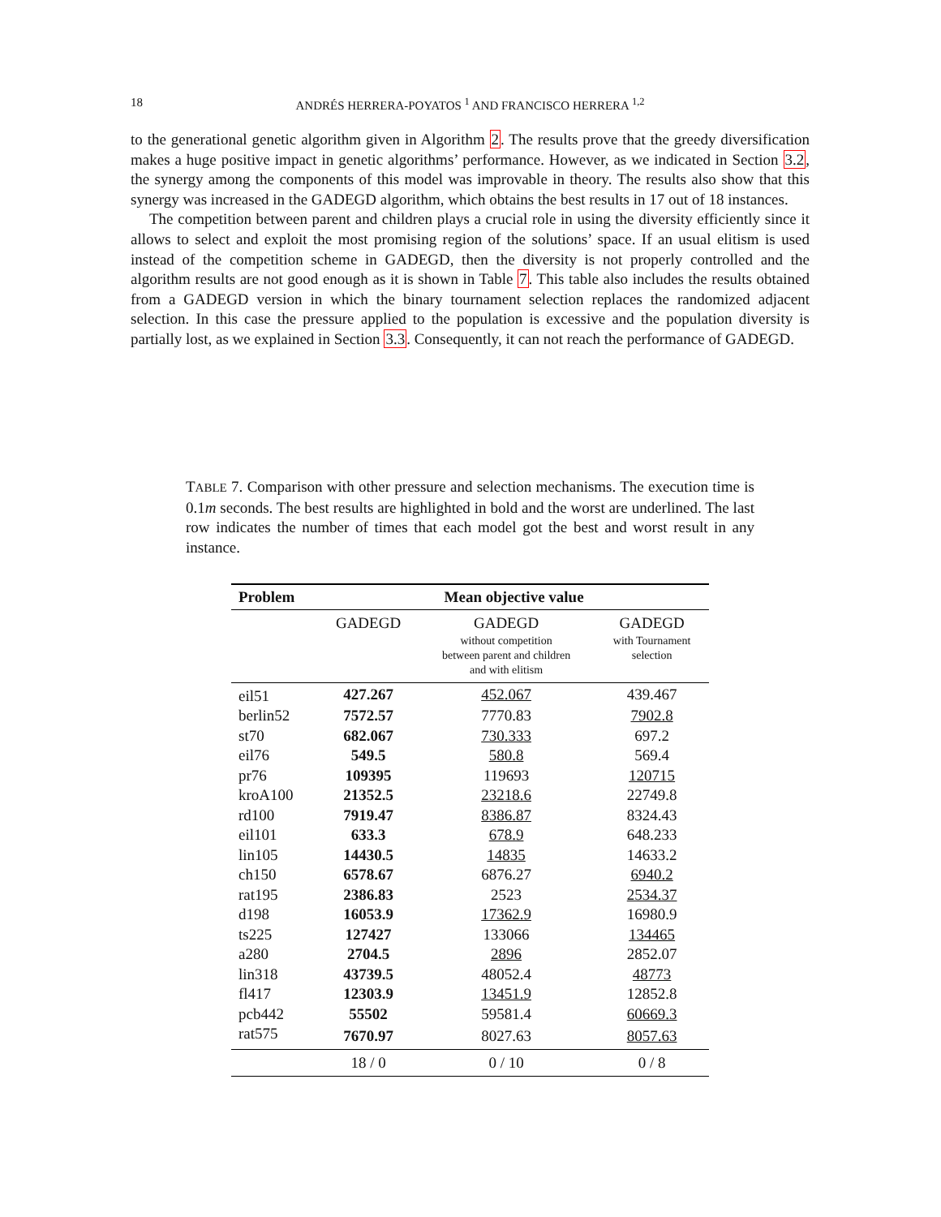18
ANDRÉS HERRERA-POYATOS <sup>1</sup> AND FRANCISCO HERRERA <sup>1,2</sup>
to the generational genetic algorithm given in Algorithm 2. The results prove that the greedy diversification makes a huge positive impact in genetic algorithms’ performance. However, as we indicated in Section 3.2, the synergy among the components of this model was improvable in theory. The results also show that this synergy was increased in the GADEGD algorithm, which obtains the best results in 17 out of 18 instances.
The competition between parent and children plays a crucial role in using the diversity efficiently since it allows to select and exploit the most promising region of the solutions’ space. If an usual elitism is used instead of the competition scheme in GADEGD, then the diversity is not properly controlled and the algorithm results are not good enough as it is shown in Table 7. This table also includes the results obtained from a GADEGD version in which the binary tournament selection replaces the randomized adjacent selection. In this case the pressure applied to the population is excessive and the population diversity is partially lost, as we explained in Section 3.3. Consequently, it can not reach the performance of GADEGD.
TABLE 7. Comparison with other pressure and selection mechanisms. The execution time is 0.1m seconds. The best results are highlighted in bold and the worst are underlined. The last row indicates the number of times that each model got the best and worst result in any instance.
| Problem | Mean objective value | | |
| --- | --- | --- | --- |
| | GADEGD | GADEGD without competition between parent and children and with elitism | GADEGD with Tournament selection |
| eil51 | 427.267 | 452.067 | 439.467 |
| berlin52 | 7572.57 | 7770.83 | 7902.8 |
| st70 | 682.067 | 730.333 | 697.2 |
| eil76 | 549.5 | 580.8 | 569.4 |
| pr76 | 109395 | 119693 | 120715 |
| kroA100 | 21352.5 | 23218.6 | 22749.8 |
| rd100 | 7919.47 | 8386.87 | 8324.43 |
| eil101 | 633.3 | 678.9 | 648.233 |
| lin105 | 14430.5 | 14835 | 14633.2 |
| ch150 | 6578.67 | 6876.27 | 6940.2 |
| rat195 | 2386.83 | 2523 | 2534.37 |
| d198 | 16053.9 | 17362.9 | 16980.9 |
| ts225 | 127427 | 133066 | 134465 |
| a280 | 2704.5 | 2896 | 2852.07 |
| lin318 | 43739.5 | 48052.4 | 48773 |
| fl417 | 12303.9 | 13451.9 | 12852.8 |
| pcb442 | 55502 | 59581.4 | 60669.3 |
| rat575 | 7670.97 | 8027.63 | 8057.63 |
| | 18 / 0 | 0 / 10 | 0 / 8 |